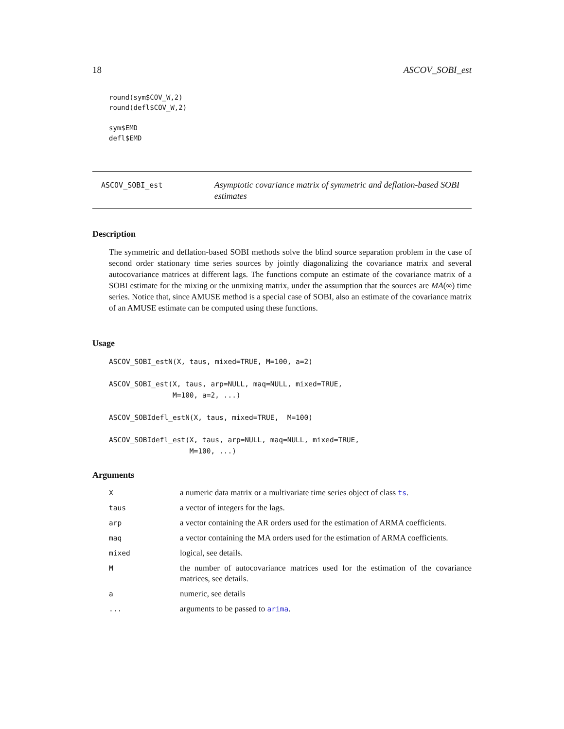18 ASCOV_SOBI_est
round(sym$COV_W,2)
round(defl$COV_W,2)

sym$EMD
defl$EMD
ASCOV_SOBI_est
Asymptotic covariance matrix of symmetric and deflation-based SOBI estimates
Description
The symmetric and deflation-based SOBI methods solve the blind source separation problem in the case of second order stationary time series sources by jointly diagonalizing the covariance matrix and several autocovariance matrices at different lags. The functions compute an estimate of the covariance matrix of a SOBI estimate for the mixing or the unmixing matrix, under the assumption that the sources are MA(∞) time series. Notice that, since AMUSE method is a special case of SOBI, also an estimate of the covariance matrix of an AMUSE estimate can be computed using these functions.
Usage
ASCOV_SOBI_estN(X, taus, mixed=TRUE, M=100, a=2)

ASCOV_SOBI_est(X, taus, arp=NULL, maq=NULL, mixed=TRUE,
               M=100, a=2, ...)

ASCOV_SOBIdefl_estN(X, taus, mixed=TRUE,  M=100)

ASCOV_SOBIdefl_est(X, taus, arp=NULL, maq=NULL, mixed=TRUE,
                   M=100, ...)
Arguments
| X | a numeric data matrix or a multivariate time series object of class ts . |
| taus | a vector of integers for the lags. |
| arp | a vector containing the AR orders used for the estimation of ARMA coefficients. |
| maq | a vector containing the MA orders used for the estimation of ARMA coefficients. |
| mixed | logical, see details. |
| M | the number of autocovariance matrices used for the estimation of the covariance matrices, see details. |
| a | numeric, see details |
| ... | arguments to be passed to arima . |